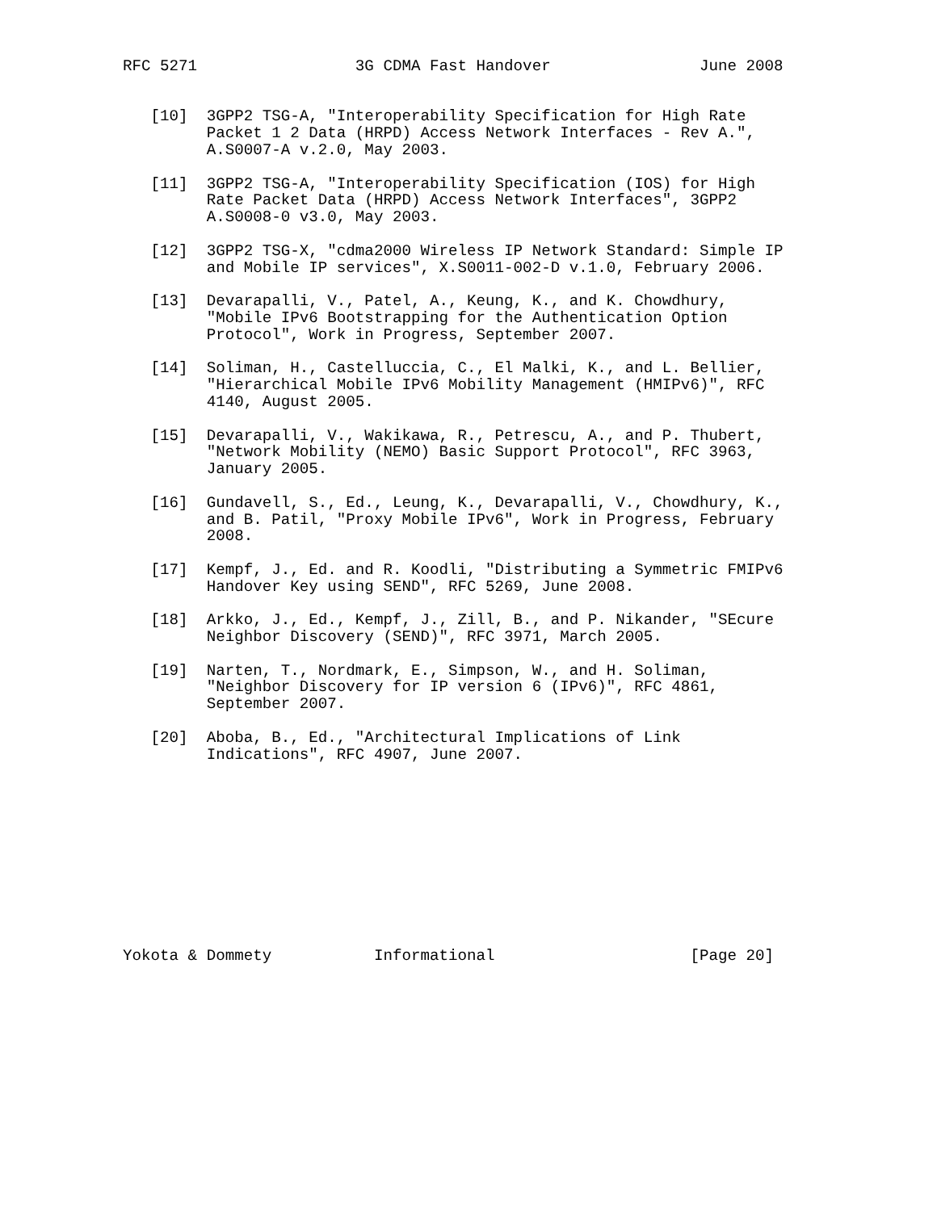RFC 5271                 3G CDMA Fast Handover                June 2008


   [10]  3GPP2 TSG-A, "Interoperability Specification for High Rate
         Packet 1 2 Data (HRPD) Access Network Interfaces - Rev A.",
         A.S0007-A v.2.0, May 2003.

   [11]  3GPP2 TSG-A, "Interoperability Specification (IOS) for High
         Rate Packet Data (HRPD) Access Network Interfaces", 3GPP2
         A.S0008-0 v3.0, May 2003.

   [12]  3GPP2 TSG-X, "cdma2000 Wireless IP Network Standard: Simple IP
         and Mobile IP services", X.S0011-002-D v.1.0, February 2006.

   [13]  Devarapalli, V., Patel, A., Keung, K., and K. Chowdhury,
         "Mobile IPv6 Bootstrapping for the Authentication Option
         Protocol", Work in Progress, September 2007.

   [14]  Soliman, H., Castelluccia, C., El Malki, K., and L. Bellier,
         "Hierarchical Mobile IPv6 Mobility Management (HMIPv6)", RFC
         4140, August 2005.

   [15]  Devarapalli, V., Wakikawa, R., Petrescu, A., and P. Thubert,
         "Network Mobility (NEMO) Basic Support Protocol", RFC 3963,
         January 2005.

   [16]  Gundavell, S., Ed., Leung, K., Devarapalli, V., Chowdhury, K.,
         and B. Patil, "Proxy Mobile IPv6", Work in Progress, February
         2008.

   [17]  Kempf, J., Ed. and R. Koodli, "Distributing a Symmetric FMIPv6
         Handover Key using SEND", RFC 5269, June 2008.

   [18]  Arkko, J., Ed., Kempf, J., Zill, B., and P. Nikander, "SEcure
         Neighbor Discovery (SEND)", RFC 3971, March 2005.

   [19]  Narten, T., Nordmark, E., Simpson, W., and H. Soliman,
         "Neighbor Discovery for IP version 6 (IPv6)", RFC 4861,
         September 2007.

   [20]  Aboba, B., Ed., "Architectural Implications of Link
         Indications", RFC 4907, June 2007.











Yokota & Dommety           Informational                     [Page 20]